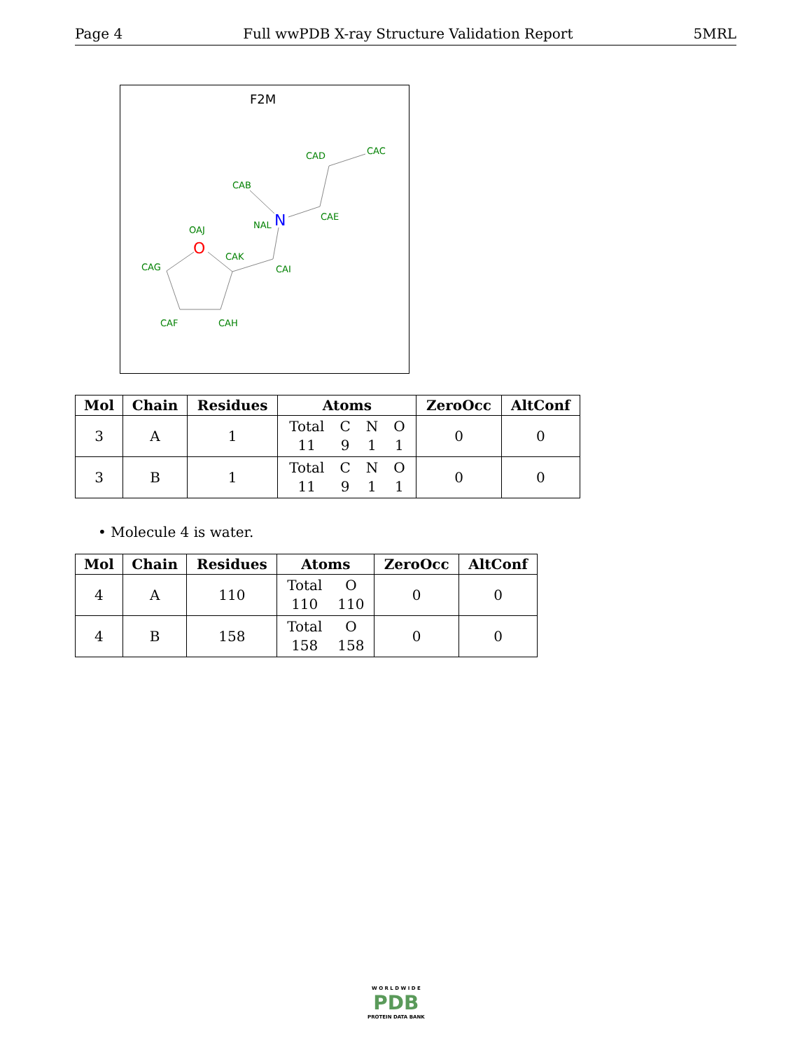Page 4 Full wwPDB X-ray Structure Validation Report 5MRL
F2M
CAD
CAC
CAB
CAE
NAL
N
OAJ
O
CAK
CAG
CAI
CAF
CAH
| Mol | Chain | Residues | Atoms | ZeroOcc | AltConf |
| --- | --- | --- | --- | --- | --- |
| 3 | A | 1 | Total 11 C 9 N 1 O 1 | 0 | 0 |
| 3 | B | 1 | Total 11 C 9 N 1 O 1 | 0 | 0 |
• Molecule 4 is water.
| Mol | Chain | Residues | Atoms | ZeroOcc | AltConf |
| --- | --- | --- | --- | --- | --- |
| 4 | A | 110 | Total 110 O 110 | 0 | 0 |
| 4 | B | 158 | Total 158 O 158 | 0 | 0 |
W O R L D W I D E
PDB
PROTEIN DATA BANK